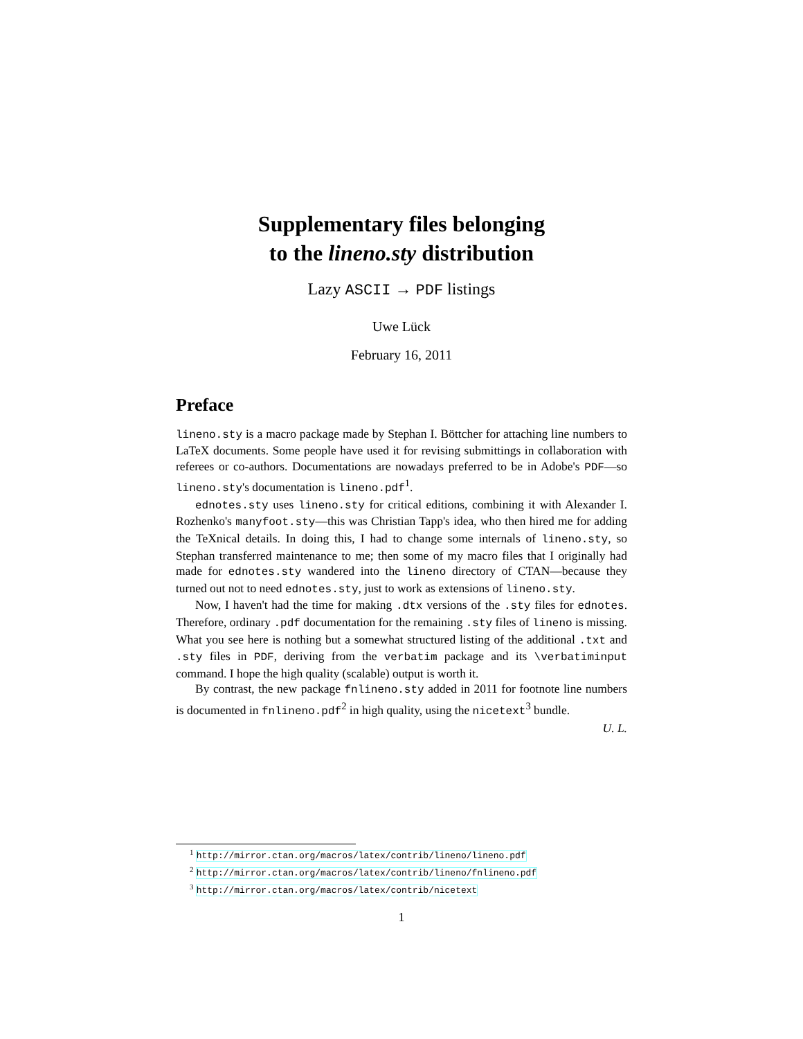Supplementary files belonging
to the lineno.sty distribution
Lazy ASCII → PDF listings
Uwe Lück
February 16, 2011
Preface
lineno.sty is a macro package made by Stephan I. Böttcher for attaching line numbers to LaTeX documents. Some people have used it for revising submittings in collaboration with referees or co-authors. Documentations are nowadays preferred to be in Adobe's PDF—so lineno.sty's documentation is lineno.pdf<sup>1</sup>.
ednotes.sty uses lineno.sty for critical editions, combining it with Alexander I. Rozhenko's manyfoot.sty—this was Christian Tapp's idea, who then hired me for adding the TeXnical details. In doing this, I had to change some internals of lineno.sty, so Stephan transferred maintenance to me; then some of my macro files that I originally had made for ednotes.sty wandered into the lineno directory of CTAN—because they turned out not to need ednotes.sty, just to work as extensions of lineno.sty.
Now, I haven't had the time for making .dtx versions of the .sty files for ednotes. Therefore, ordinary .pdf documentation for the remaining .sty files of lineno is missing. What you see here is nothing but a somewhat structured listing of the additional .txt and .sty files in PDF, deriving from the verbatim package and its \verbatiminput command. I hope the high quality (scalable) output is worth it.
By contrast, the new package fnlineno.sty added in 2011 for footnote line numbers is documented in fnlineno.pdf<sup>2</sup> in high quality, using the nicetext<sup>3</sup> bundle.
U. L.
<sup>1</sup> http://mirror.ctan.org/macros/latex/contrib/lineno/lineno.pdf
<sup>2</sup> http://mirror.ctan.org/macros/latex/contrib/lineno/fnlineno.pdf
<sup>3</sup> http://mirror.ctan.org/macros/latex/contrib/nicetext
1